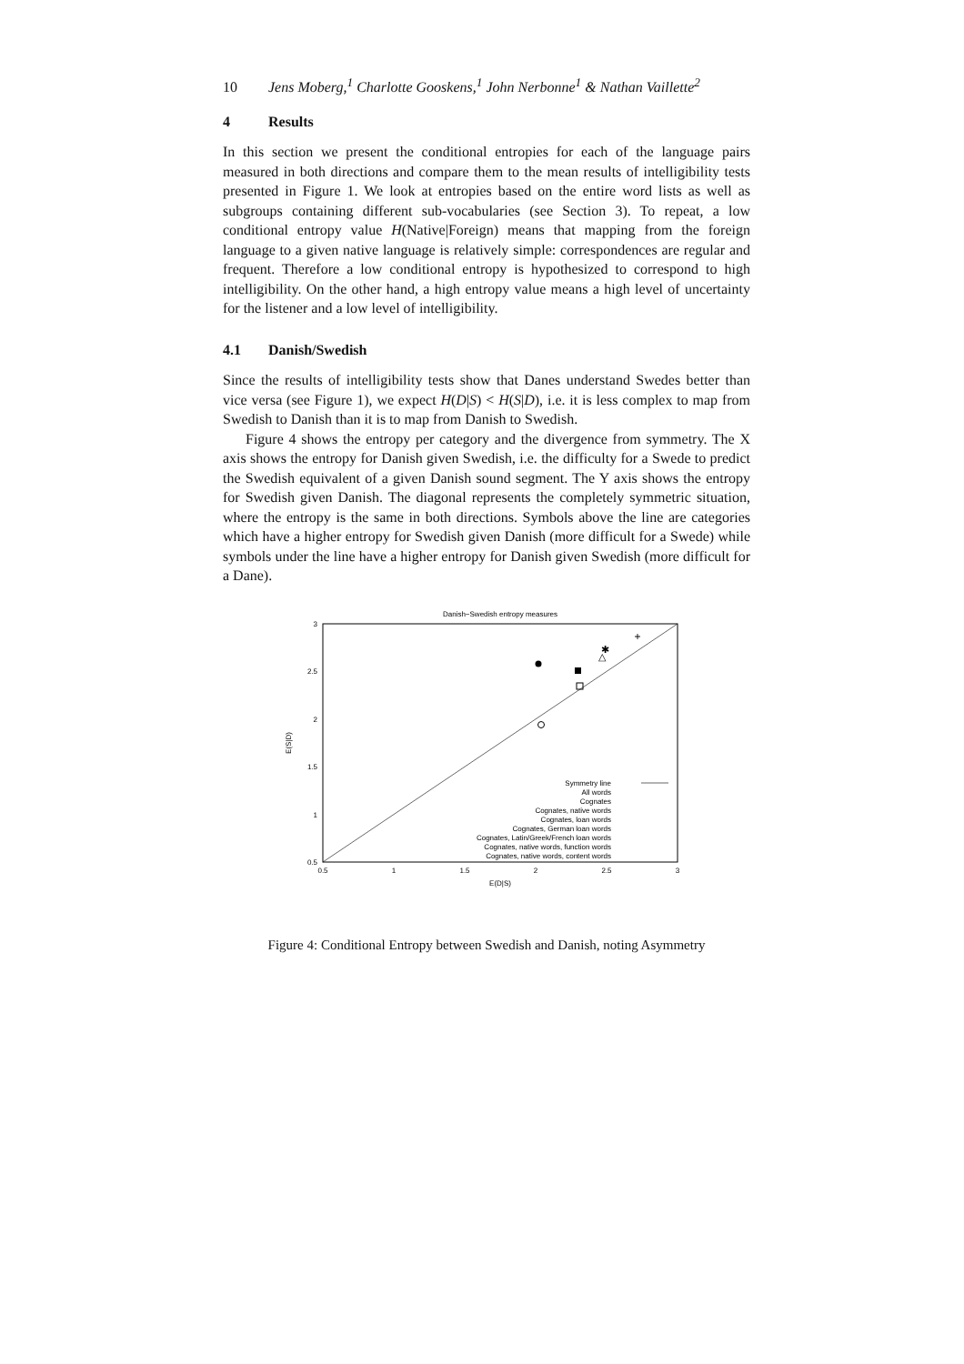10 Jens Moberg,<sup>1</sup> Charlotte Gooskens,<sup>1</sup> John Nerbonne<sup>1</sup> & Nathan Vaillette<sup>2</sup>
4 Results
In this section we present the conditional entropies for each of the language pairs measured in both directions and compare them to the mean results of intelligibility tests presented in Figure 1. We look at entropies based on the entire word lists as well as subgroups containing different sub-vocabularies (see Section 3). To repeat, a low conditional entropy value H(Native|Foreign) means that mapping from the foreign language to a given native language is relatively simple: correspondences are regular and frequent. Therefore a low conditional entropy is hypothesized to correspond to high intelligibility. On the other hand, a high entropy value means a high level of uncertainty for the listener and a low level of intelligibility.
4.1 Danish/Swedish
Since the results of intelligibility tests show that Danes understand Swedes better than vice versa (see Figure 1), we expect H(D|S) < H(S|D), i.e. it is less complex to map from Swedish to Danish than it is to map from Danish to Swedish.
Figure 4 shows the entropy per category and the divergence from symmetry. The X axis shows the entropy for Danish given Swedish, i.e. the difficulty for a Swede to predict the Swedish equivalent of a given Danish sound segment. The Y axis shows the entropy for Swedish given Danish. The diagonal represents the completely symmetric situation, where the entropy is the same in both directions. Symbols above the line are categories which have a higher entropy for Swedish given Danish (more difficult for a Swede) while symbols under the line have a higher entropy for Danish given Swedish (more difficult for a Dane).
Danish−Swedish entropy measures
0.5
1
1.5
2
2.5
3
0.5
1
1.5
2
2.5
3
E(D|S)
E(S|D)
+
✱
△
Symmetry line
All words
Cognates
Cognates, native words
Cognates, loan words
Cognates, German loan words
Cognates, Latin/Greek/French loan words
Cognates, native words, function words
Cognates, native words, content words
Figure 4: Conditional Entropy between Swedish and Danish, noting Asymmetry